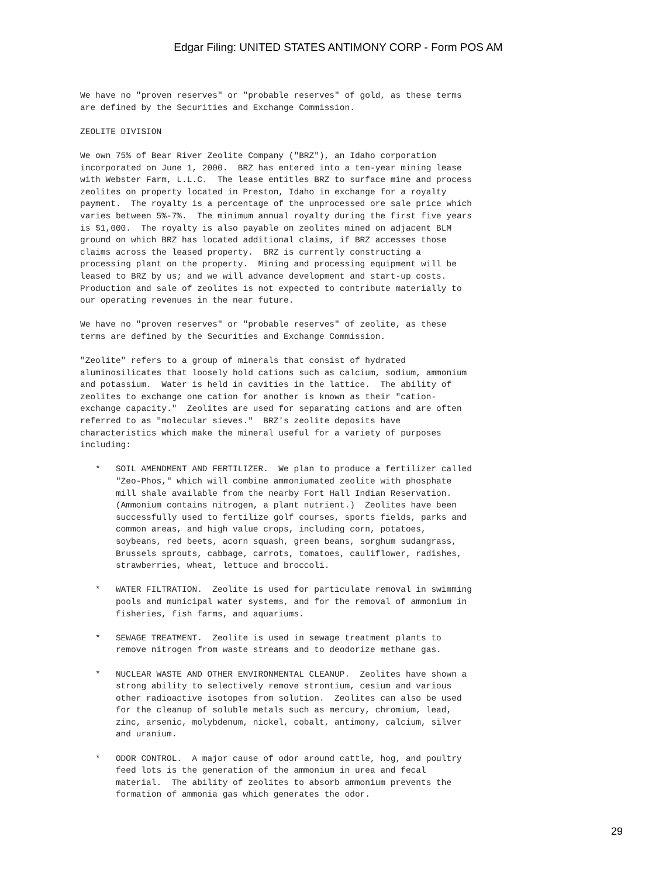Edgar Filing: UNITED STATES ANTIMONY CORP - Form POS AM
We have no "proven reserves" or "probable reserves" of gold, as these terms
are defined by the Securities and Exchange Commission.

ZEOLITE DIVISION

We own 75% of Bear River Zeolite Company ("BRZ"), an Idaho corporation
incorporated on June 1, 2000.  BRZ has entered into a ten-year mining lease
with Webster Farm, L.L.C.  The lease entitles BRZ to surface mine and process
zeolites on property located in Preston, Idaho in exchange for a royalty
payment.  The royalty is a percentage of the unprocessed ore sale price which
varies between 5%-7%.  The minimum annual royalty during the first five years
is $1,000.  The royalty is also payable on zeolites mined on adjacent BLM
ground on which BRZ has located additional claims, if BRZ accesses those
claims across the leased property.  BRZ is currently constructing a
processing plant on the property.  Mining and processing equipment will be
leased to BRZ by us; and we will advance development and start-up costs.
Production and sale of zeolites is not expected to contribute materially to
our operating revenues in the near future.

We have no "proven reserves" or "probable reserves" of zeolite, as these
terms are defined by the Securities and Exchange Commission.

"Zeolite" refers to a group of minerals that consist of hydrated
aluminosilicates that loosely hold cations such as calcium, sodium, ammonium
and potassium.  Water is held in cavities in the lattice.  The ability of
zeolites to exchange one cation for another is known as their "cation-
exchange capacity."  Zeolites are used for separating cations and are often
referred to as "molecular sieves."  BRZ's zeolite deposits have
characteristics which make the mineral useful for a variety of purposes
including:

   *   SOIL AMENDMENT AND FERTILIZER.  We plan to produce a fertilizer called
       "Zeo-Phos," which will combine ammoniumated zeolite with phosphate
       mill shale available from the nearby Fort Hall Indian Reservation.
       (Ammonium contains nitrogen, a plant nutrient.)  Zeolites have been
       successfully used to fertilize golf courses, sports fields, parks and
       common areas, and high value crops, including corn, potatoes,
       soybeans, red beets, acorn squash, green beans, sorghum sudangrass,
       Brussels sprouts, cabbage, carrots, tomatoes, cauliflower, radishes,
       strawberries, wheat, lettuce and broccoli.

   *   WATER FILTRATION.  Zeolite is used for particulate removal in swimming
       pools and municipal water systems, and for the removal of ammonium in
       fisheries, fish farms, and aquariums.

   *   SEWAGE TREATMENT.  Zeolite is used in sewage treatment plants to
       remove nitrogen from waste streams and to deodorize methane gas.

   *   NUCLEAR WASTE AND OTHER ENVIRONMENTAL CLEANUP.  Zeolites have shown a
       strong ability to selectively remove strontium, cesium and various
       other radioactive isotopes from solution.  Zeolites can also be used
       for the cleanup of soluble metals such as mercury, chromium, lead,
       zinc, arsenic, molybdenum, nickel, cobalt, antimony, calcium, silver
       and uranium.

   *   ODOR CONTROL.  A major cause of odor around cattle, hog, and poultry
       feed lots is the generation of the ammonium in urea and fecal
       material.  The ability of zeolites to absorb ammonium prevents the
       formation of ammonia gas which generates the odor.
29